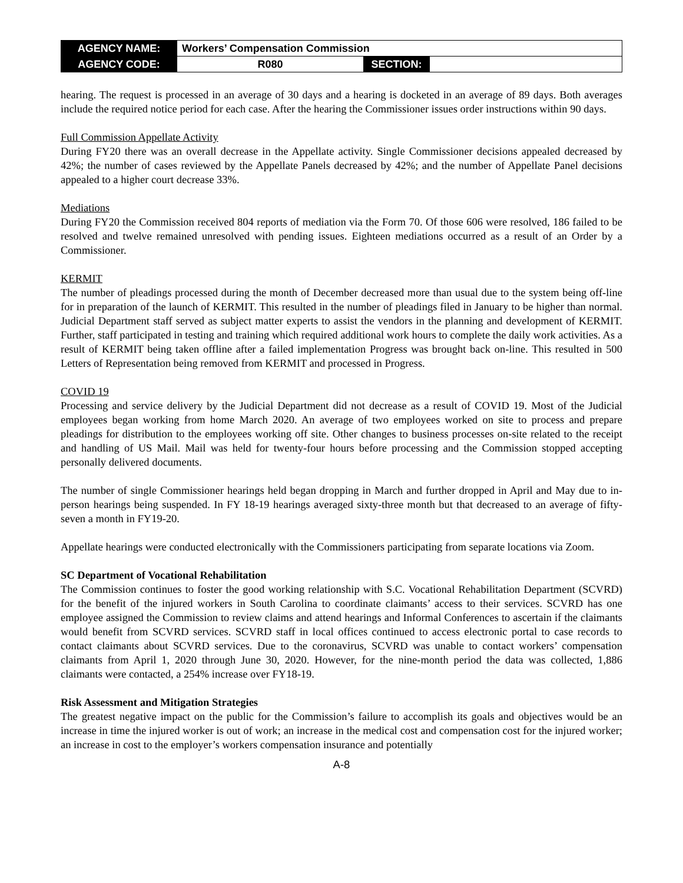| AGENCY NAME: | Workers’ Compensation Commission | | |
| AGENCY CODE: | R080 | SECTION: | |
hearing. The request is processed in an average of 30 days and a hearing is docketed in an average of 89 days. Both averages include the required notice period for each case. After the hearing the Commissioner issues order instructions within 90 days.
Full Commission Appellate Activity
During FY20 there was an overall decrease in the Appellate activity. Single Commissioner decisions appealed decreased by 42%; the number of cases reviewed by the Appellate Panels decreased by 42%; and the number of Appellate Panel decisions appealed to a higher court decrease 33%.
Mediations
During FY20 the Commission received 804 reports of mediation via the Form 70. Of those 606 were resolved, 186 failed to be resolved and twelve remained unresolved with pending issues. Eighteen mediations occurred as a result of an Order by a Commissioner.
KERMIT
The number of pleadings processed during the month of December decreased more than usual due to the system being off-line for in preparation of the launch of KERMIT. This resulted in the number of pleadings filed in January to be higher than normal. Judicial Department staff served as subject matter experts to assist the vendors in the planning and development of KERMIT. Further, staff participated in testing and training which required additional work hours to complete the daily work activities. As a result of KERMIT being taken offline after a failed implementation Progress was brought back on-line. This resulted in 500 Letters of Representation being removed from KERMIT and processed in Progress.
COVID 19
Processing and service delivery by the Judicial Department did not decrease as a result of COVID 19. Most of the Judicial employees began working from home March 2020. An average of two employees worked on site to process and prepare pleadings for distribution to the employees working off site. Other changes to business processes on-site related to the receipt and handling of US Mail. Mail was held for twenty-four hours before processing and the Commission stopped accepting personally delivered documents.
The number of single Commissioner hearings held began dropping in March and further dropped in April and May due to in-person hearings being suspended. In FY 18-19 hearings averaged sixty-three month but that decreased to an average of fifty-seven a month in FY19-20.
Appellate hearings were conducted electronically with the Commissioners participating from separate locations via Zoom.
SC Department of Vocational Rehabilitation
The Commission continues to foster the good working relationship with S.C. Vocational Rehabilitation Department (SCVRD) for the benefit of the injured workers in South Carolina to coordinate claimants’ access to their services. SCVRD has one employee assigned the Commission to review claims and attend hearings and Informal Conferences to ascertain if the claimants would benefit from SCVRD services. SCVRD staff in local offices continued to access electronic portal to case records to contact claimants about SCVRD services. Due to the coronavirus, SCVRD was unable to contact workers’ compensation claimants from April 1, 2020 through June 30, 2020. However, for the nine-month period the data was collected, 1,886 claimants were contacted, a 254% increase over FY18-19.
Risk Assessment and Mitigation Strategies
The greatest negative impact on the public for the Commission’s failure to accomplish its goals and objectives would be an increase in time the injured worker is out of work; an increase in the medical cost and compensation cost for the injured worker; an increase in cost to the employer’s workers compensation insurance and potentially
A-8